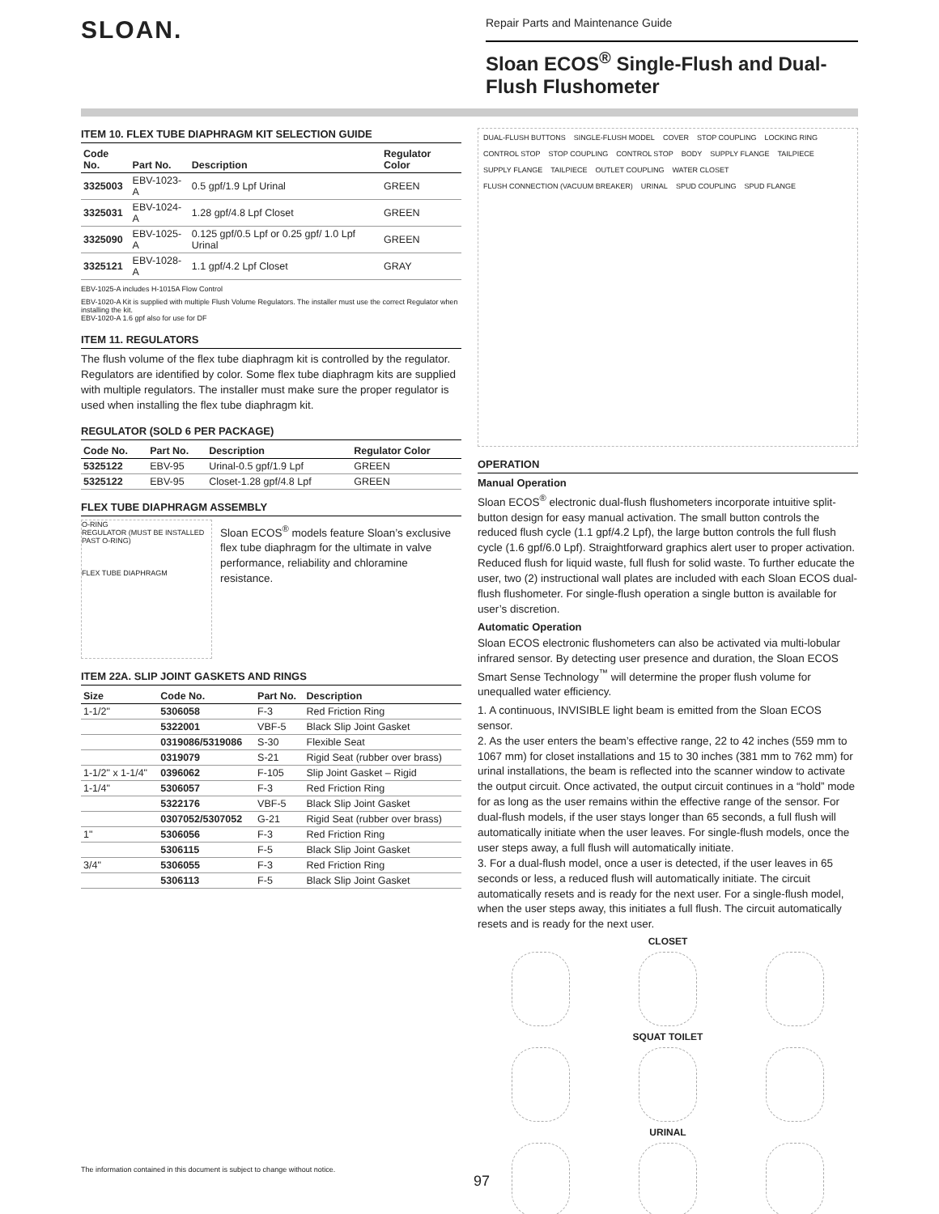SLOAN.
Repair Parts and Maintenance Guide
Sloan ECOS<sup>®</sup> Single-Flush and Dual-Flush Flushometer
ITEM 10. FLEX TUBE DIAPHRAGM KIT SELECTION GUIDE
| Code No. | Part No. | Description | Regulator Color |
| --- | --- | --- | --- |
| 3325003 | EBV-1023-A | 0.5 gpf/1.9 Lpf Urinal | GREEN |
| 3325031 | EBV-1024-A | 1.28 gpf/4.8 Lpf Closet | GREEN |
| 3325090 | EBV-1025-A | 0.125 gpf/0.5 Lpf or 0.25 gpf/ 1.0 Lpf Urinal | GREEN |
| 3325121 | EBV-1028-A | 1.1 gpf/4.2 Lpf Closet | GRAY |
EBV-1025-A includes H-1015A Flow Control
EBV-1020-A Kit is supplied with multiple Flush Volume Regulators. The installer must use the correct Regulator when installing the kit.
EBV-1020-A 1.6 gpf also for use for DF
ITEM 11. REGULATORS
The flush volume of the flex tube diaphragm kit is controlled by the regulator. Regulators are identified by color. Some flex tube diaphragm kits are supplied with multiple regulators. The installer must make sure the proper regulator is used when installing the flex tube diaphragm kit.
REGULATOR (SOLD 6 PER PACKAGE)
| Code No. | Part No. | Description | Regulator Color |
| --- | --- | --- | --- |
| 5325122 | EBV-95 | Urinal-0.5 gpf/1.9 Lpf | GREEN |
| 5325122 | EBV-95 | Closet-1.28 gpf/4.8 Lpf | GREEN |
FLEX TUBE DIAPHRAGM ASSEMBLY
O-RING
REGULATOR (MUST BE INSTALLED PAST O-RING)
FLEX TUBE DIAPHRAGM
Sloan ECOS<sup>®</sup> models feature Sloan’s exclusive flex tube diaphragm for the ultimate in valve performance, reliability and chloramine resistance.
ITEM 22A. SLIP JOINT GASKETS AND RINGS
| Size | Code No. | Part No. | Description |
| --- | --- | --- | --- |
| 1-1/2" | 5306058 | F-3 | Red Friction Ring |
| | 5322001 | VBF-5 | Black Slip Joint Gasket |
| | 0319086/5319086 | S-30 | Flexible Seat |
| | 0319079 | S-21 | Rigid Seat (rubber over brass) |
| 1-1/2" x 1-1/4" | 0396062 | F-105 | Slip Joint Gasket – Rigid |
| 1-1/4" | 5306057 | F-3 | Red Friction Ring |
| | 5322176 | VBF-5 | Black Slip Joint Gasket |
| | 0307052/5307052 | G-21 | Rigid Seat (rubber over brass) |
| 1" | 5306056 | F-3 | Red Friction Ring |
| | 5306115 | F-5 | Black Slip Joint Gasket |
| 3/4" | 5306055 | F-3 | Red Friction Ring |
| | 5306113 | F-5 | Black Slip Joint Gasket |
DUAL-FLUSH BUTTONS SINGLE-FLUSH MODEL COVER STOP COUPLING LOCKING RING CONTROL STOP STOP COUPLING CONTROL STOP BODY SUPPLY FLANGE TAILPIECE SUPPLY FLANGE TAILPIECE OUTLET COUPLING WATER CLOSET FLUSH CONNECTION (VACUUM BREAKER) URINAL SPUD COUPLING SPUD FLANGE
OPERATION
Manual Operation
Sloan ECOS<sup>®</sup> electronic dual-flush flushometers incorporate intuitive split-button design for easy manual activation. The small button controls the reduced flush cycle (1.1 gpf/4.2 Lpf), the large button controls the full flush cycle (1.6 gpf/6.0 Lpf). Straightforward graphics alert user to proper activation. Reduced flush for liquid waste, full flush for solid waste. To further educate the user, two (2) instructional wall plates are included with each Sloan ECOS dual-flush flushometer. For single-flush operation a single button is available for user’s discretion.
Automatic Operation
Sloan ECOS electronic flushometers can also be activated via multi-lobular infrared sensor. By detecting user presence and duration, the Sloan ECOS Smart Sense Technology<sup>™</sup> will determine the proper flush volume for unequalled water efficiency.
1. A continuous, INVISIBLE light beam is emitted from the Sloan ECOS sensor.
2. As the user enters the beam’s effective range, 22 to 42 inches (559 mm to 1067 mm) for closet installations and 15 to 30 inches (381 mm to 762 mm) for urinal installations, the beam is reflected into the scanner window to activate the output circuit. Once activated, the output circuit continues in a “hold” mode for as long as the user remains within the effective range of the sensor. For dual-flush models, if the user stays longer than 65 seconds, a full flush will automatically initiate when the user leaves. For single-flush models, once the user steps away, a full flush will automatically initiate.
3. For a dual-flush model, once a user is detected, if the user leaves in 65 seconds or less, a reduced flush will automatically initiate. The circuit automatically resets and is ready for the next user. For a single-flush model, when the user steps away, this initiates a full flush. The circuit automatically resets and is ready for the next user.
CLOSET
SQUAT TOILET
URINAL
The information contained in this document is subject to change without notice.
97